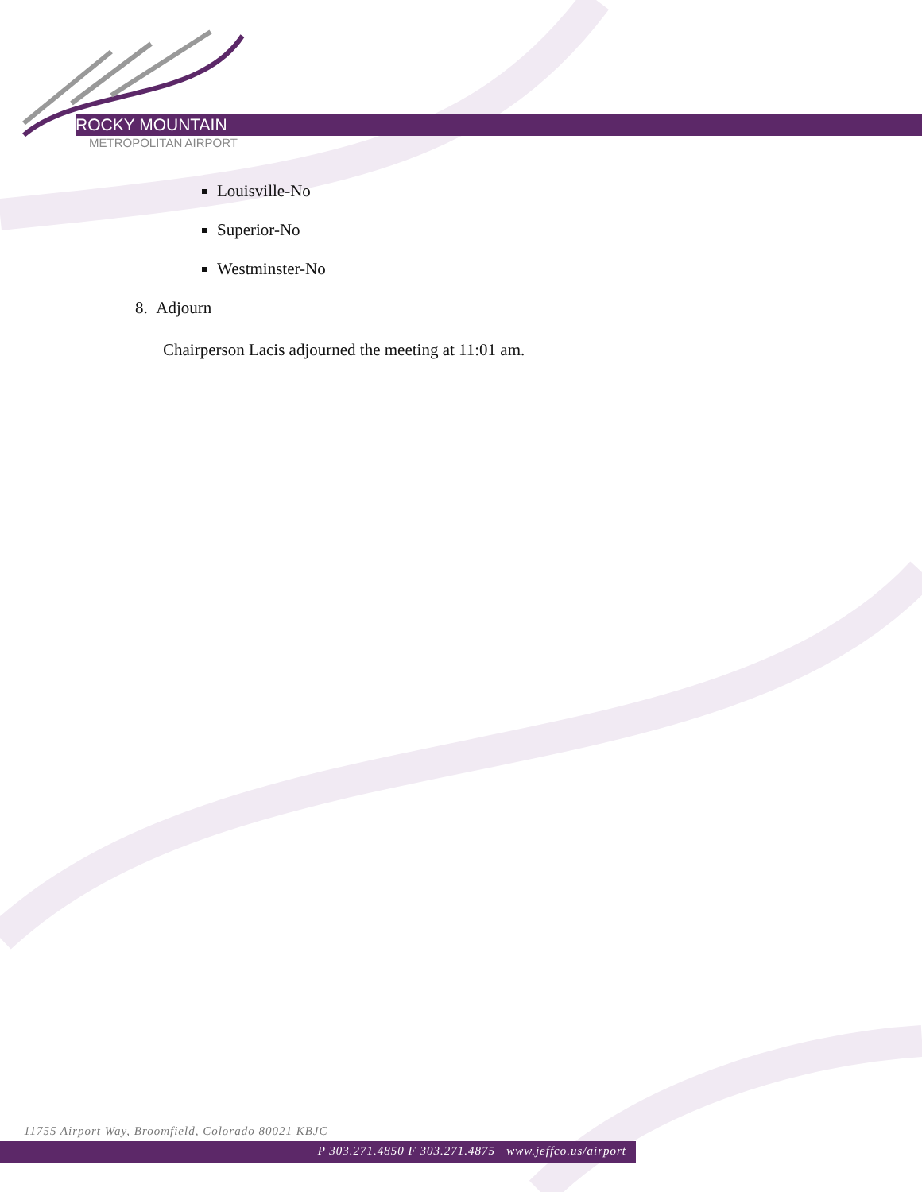ROCKY MOUNTAIN
METROPOLITAN AIRPORT
Louisville-No
Superior-No
Westminster-No
8. Adjourn
Chairperson Lacis adjourned the meeting at 11:01 am.
11755 Airport Way, Broomfield, Colorado 80021 KBJC
P 303.271.4850 F 303.271.4875 www.jeffco.us/airport